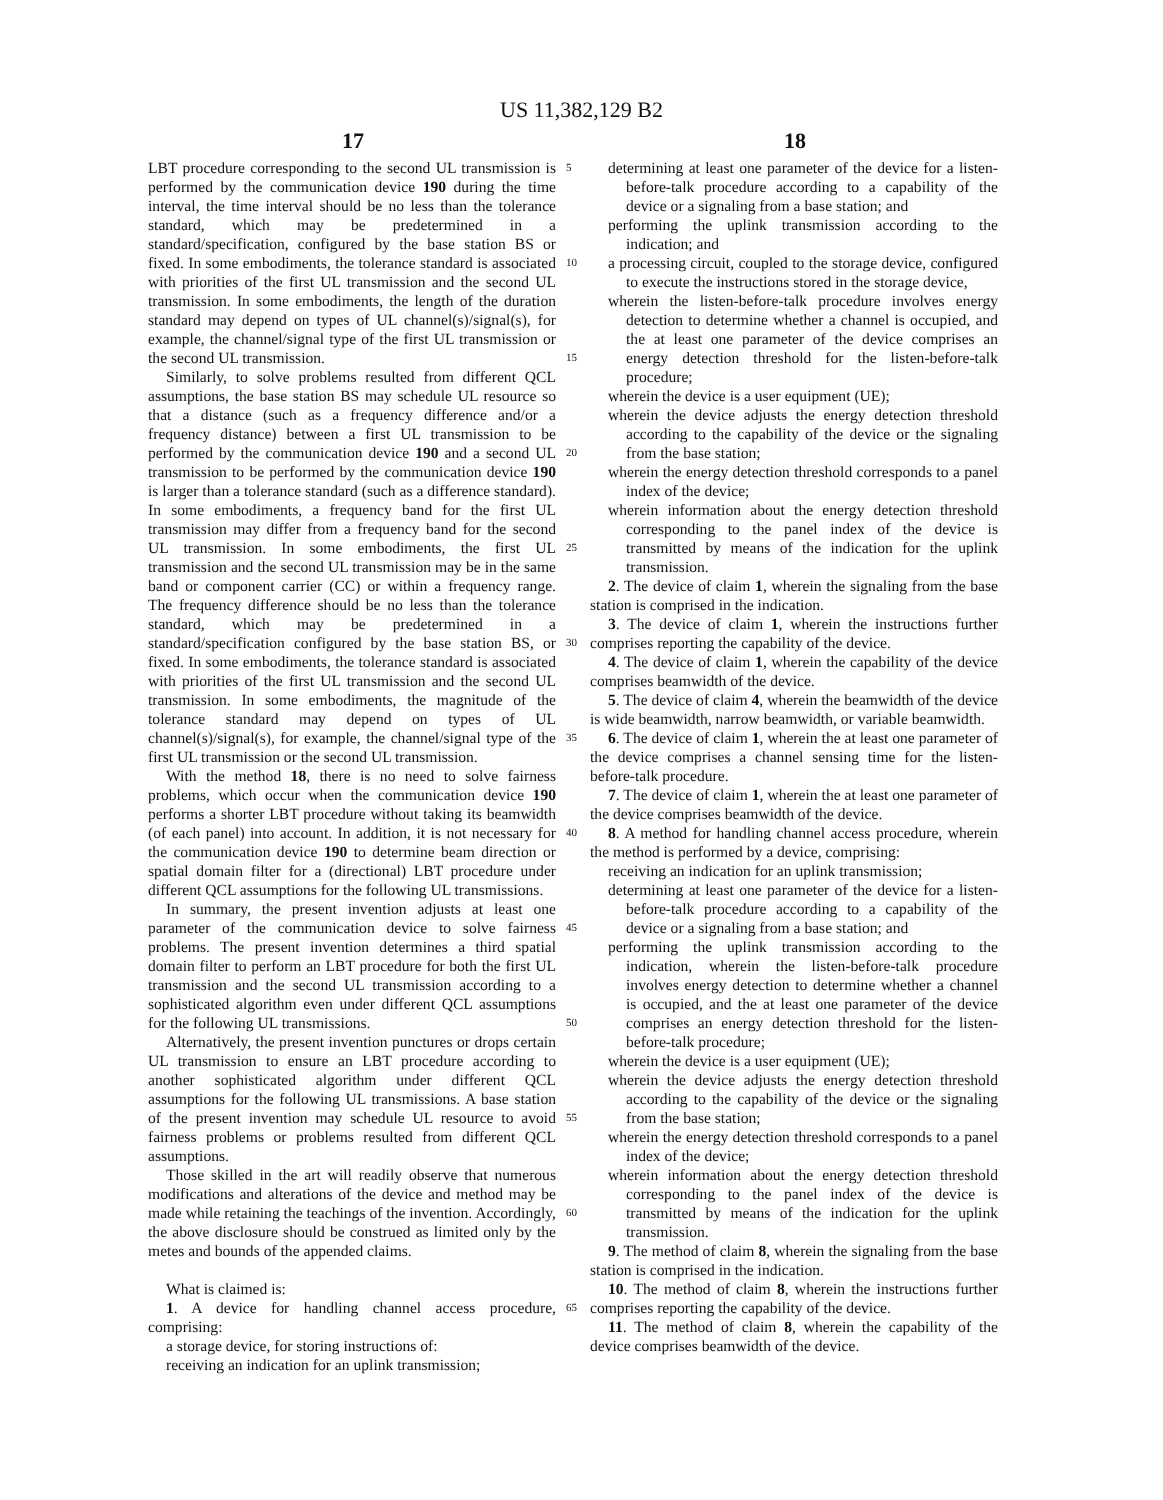US 11,382,129 B2
17 18
LBT procedure corresponding to the second UL transmission is performed by the communication device 190 during the time interval, the time interval should be no less than the tolerance standard, which may be predetermined in a standard/specification, configured by the base station BS or fixed. In some embodiments, the tolerance standard is associated with priorities of the first UL transmission and the second UL transmission. In some embodiments, the length of the duration standard may depend on types of UL channel(s)/signal(s), for example, the channel/signal type of the first UL transmission or the second UL transmission.
Similarly, to solve problems resulted from different QCL assumptions, the base station BS may schedule UL resource so that a distance (such as a frequency difference and/or a frequency distance) between a first UL transmission to be performed by the communication device 190 and a second UL transmission to be performed by the communication device 190 is larger than a tolerance standard (such as a difference standard). In some embodiments, a frequency band for the first UL transmission may differ from a frequency band for the second UL transmission. In some embodiments, the first UL transmission and the second UL transmission may be in the same band or component carrier (CC) or within a frequency range. The frequency difference should be no less than the tolerance standard, which may be predetermined in a standard/specification configured by the base station BS, or fixed. In some embodiments, the tolerance standard is associated with priorities of the first UL transmission and the second UL transmission. In some embodiments, the magnitude of the tolerance standard may depend on types of UL channel(s)/signal(s), for example, the channel/signal type of the first UL transmission or the second UL transmission.
With the method 18, there is no need to solve fairness problems, which occur when the communication device 190 performs a shorter LBT procedure without taking its beamwidth (of each panel) into account. In addition, it is not necessary for the communication device 190 to determine beam direction or spatial domain filter for a (directional) LBT procedure under different QCL assumptions for the following UL transmissions.
In summary, the present invention adjusts at least one parameter of the communication device to solve fairness problems. The present invention determines a third spatial domain filter to perform an LBT procedure for both the first UL transmission and the second UL transmission according to a sophisticated algorithm even under different QCL assumptions for the following UL transmissions.
Alternatively, the present invention punctures or drops certain UL transmission to ensure an LBT procedure according to another sophisticated algorithm under different QCL assumptions for the following UL transmissions. A base station of the present invention may schedule UL resource to avoid fairness problems or problems resulted from different QCL assumptions.
Those skilled in the art will readily observe that numerous modifications and alterations of the device and method may be made while retaining the teachings of the invention. Accordingly, the above disclosure should be construed as limited only by the metes and bounds of the appended claims.
What is claimed is:
1. A device for handling channel access procedure, comprising:
a storage device, for storing instructions of:
receiving an indication for an uplink transmission;
5
10
15
20
25
30
35
40
45
50
55
60
65
determining at least one parameter of the device for a listen-before-talk procedure according to a capability of the device or a signaling from a base station; and
performing the uplink transmission according to the indication; and
a processing circuit, coupled to the storage device, configured to execute the instructions stored in the storage device,
wherein the listen-before-talk procedure involves energy detection to determine whether a channel is occupied, and the at least one parameter of the device comprises an energy detection threshold for the listen-before-talk procedure;
wherein the device is a user equipment (UE);
wherein the device adjusts the energy detection threshold according to the capability of the device or the signaling from the base station;
wherein the energy detection threshold corresponds to a panel index of the device;
wherein information about the energy detection threshold corresponding to the panel index of the device is transmitted by means of the indication for the uplink transmission.
2. The device of claim 1, wherein the signaling from the base station is comprised in the indication.
3. The device of claim 1, wherein the instructions further comprises reporting the capability of the device.
4. The device of claim 1, wherein the capability of the device comprises beamwidth of the device.
5. The device of claim 4, wherein the beamwidth of the device is wide beamwidth, narrow beamwidth, or variable beamwidth.
6. The device of claim 1, wherein the at least one parameter of the device comprises a channel sensing time for the listen-before-talk procedure.
7. The device of claim 1, wherein the at least one parameter of the device comprises beamwidth of the device.
8. A method for handling channel access procedure, wherein the method is performed by a device, comprising:
receiving an indication for an uplink transmission;
determining at least one parameter of the device for a listen-before-talk procedure according to a capability of the device or a signaling from a base station; and
performing the uplink transmission according to the indication, wherein the listen-before-talk procedure involves energy detection to determine whether a channel is occupied, and the at least one parameter of the device comprises an energy detection threshold for the listen-before-talk procedure;
wherein the device is a user equipment (UE);
wherein the device adjusts the energy detection threshold according to the capability of the device or the signaling from the base station;
wherein the energy detection threshold corresponds to a panel index of the device;
wherein information about the energy detection threshold corresponding to the panel index of the device is transmitted by means of the indication for the uplink transmission.
9. The method of claim 8, wherein the signaling from the base station is comprised in the indication.
10. The method of claim 8, wherein the instructions further comprises reporting the capability of the device.
11. The method of claim 8, wherein the capability of the device comprises beamwidth of the device.